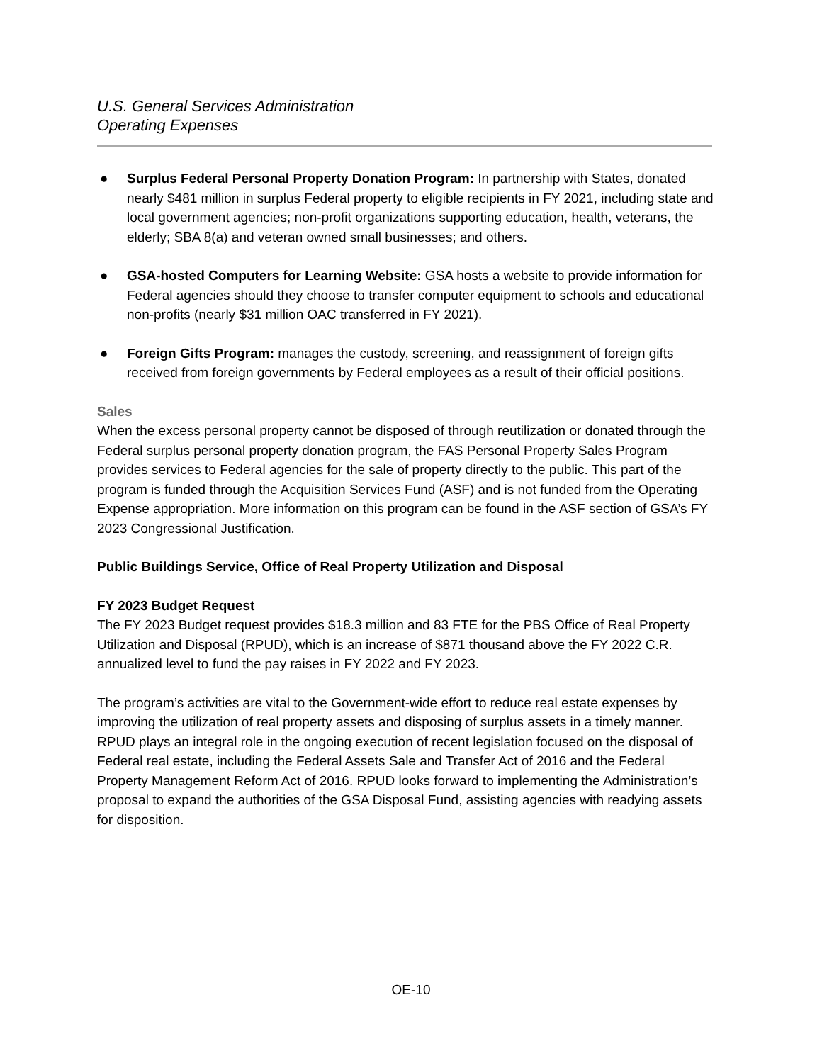U.S. General Services Administration
Operating Expenses
● Surplus Federal Personal Property Donation Program: In partnership with States, donated nearly $481 million in surplus Federal property to eligible recipients in FY 2021, including state and local government agencies; non-profit organizations supporting education, health, veterans, the elderly; SBA 8(a) and veteran owned small businesses; and others.
● GSA-hosted Computers for Learning Website: GSA hosts a website to provide information for Federal agencies should they choose to transfer computer equipment to schools and educational non-profits (nearly $31 million OAC transferred in FY 2021).
● Foreign Gifts Program: manages the custody, screening, and reassignment of foreign gifts received from foreign governments by Federal employees as a result of their official positions.
Sales
When the excess personal property cannot be disposed of through reutilization or donated through the Federal surplus personal property donation program, the FAS Personal Property Sales Program provides services to Federal agencies for the sale of property directly to the public. This part of the program is funded through the Acquisition Services Fund (ASF) and is not funded from the Operating Expense appropriation. More information on this program can be found in the ASF section of GSA’s FY 2023 Congressional Justification.
Public Buildings Service, Office of Real Property Utilization and Disposal
FY 2023 Budget Request
The FY 2023 Budget request provides $18.3 million and 83 FTE for the PBS Office of Real Property Utilization and Disposal (RPUD), which is an increase of $871 thousand above the FY 2022 C.R. annualized level to fund the pay raises in FY 2022 and FY 2023.
The program’s activities are vital to the Government-wide effort to reduce real estate expenses by improving the utilization of real property assets and disposing of surplus assets in a timely manner. RPUD plays an integral role in the ongoing execution of recent legislation focused on the disposal of Federal real estate, including the Federal Assets Sale and Transfer Act of 2016 and the Federal Property Management Reform Act of 2016. RPUD looks forward to implementing the Administration’s proposal to expand the authorities of the GSA Disposal Fund, assisting agencies with readying assets for disposition.
OE-10